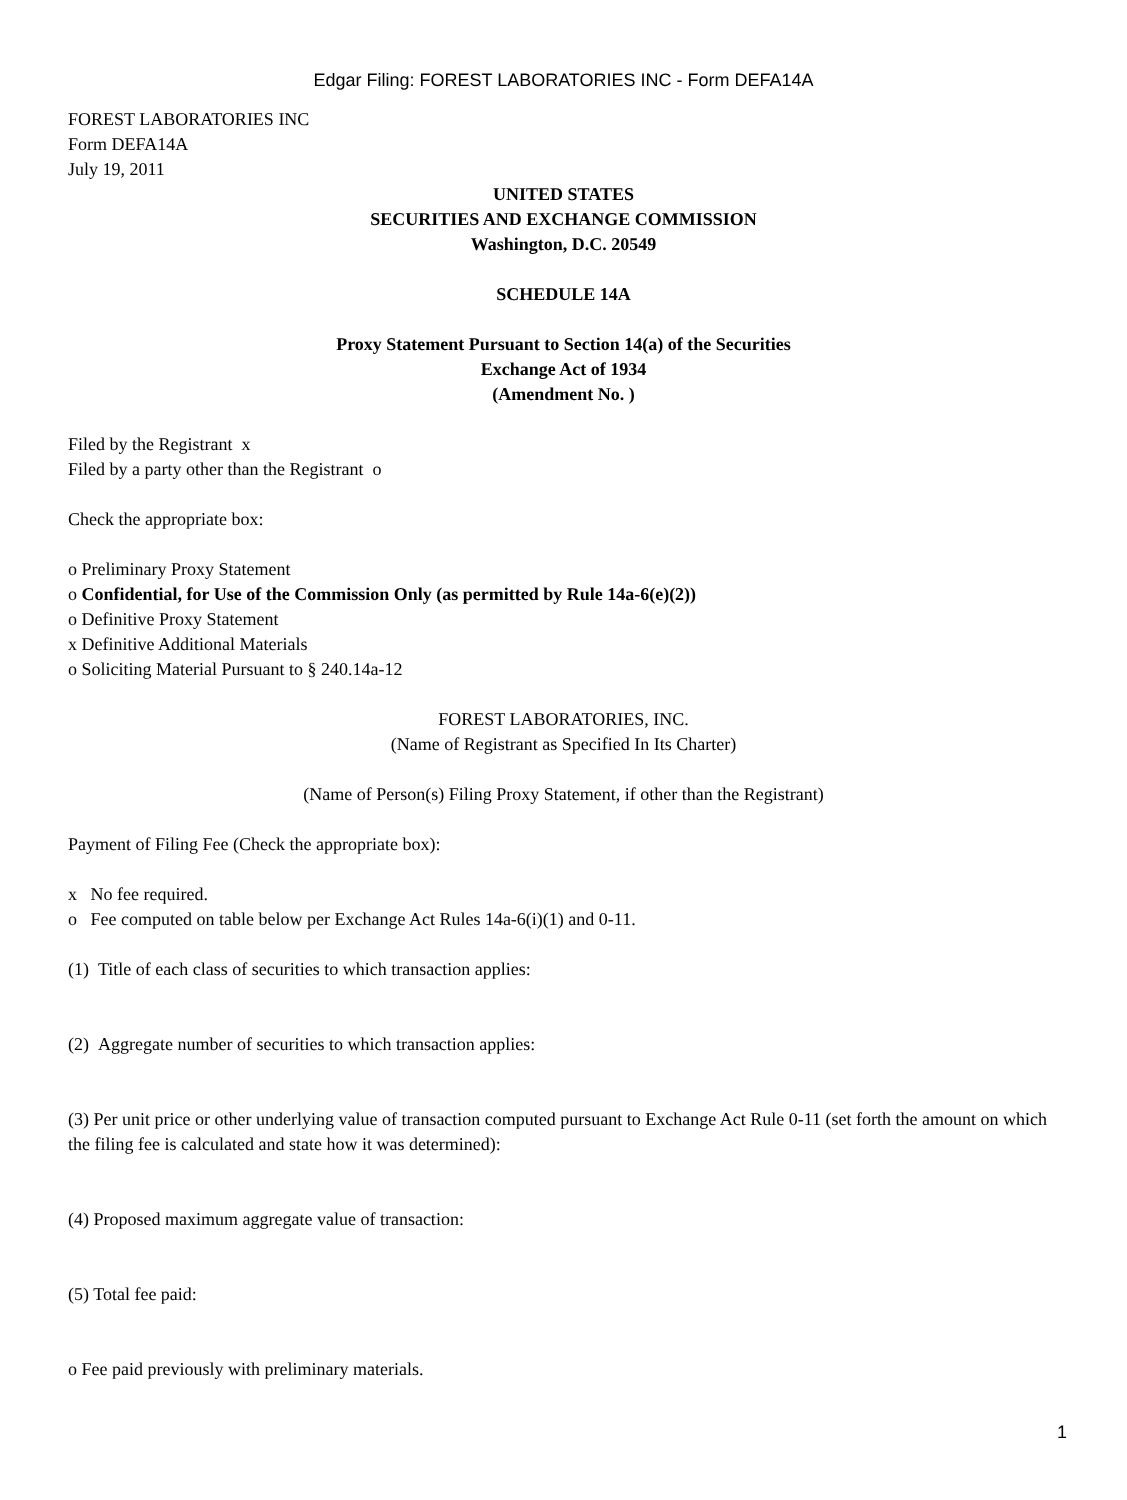Edgar Filing: FOREST LABORATORIES INC - Form DEFA14A
FOREST LABORATORIES INC
Form DEFA14A
July 19, 2011
UNITED STATES
SECURITIES AND EXCHANGE COMMISSION
Washington, D.C. 20549
SCHEDULE 14A
Proxy Statement Pursuant to Section 14(a) of the Securities
Exchange Act of 1934
(Amendment No. )
Filed by the Registrant x
Filed by a party other than the Registrant o
Check the appropriate box:
o Preliminary Proxy Statement
o Confidential, for Use of the Commission Only (as permitted by Rule 14a-6(e)(2))
o Definitive Proxy Statement
x Definitive Additional Materials
o Soliciting Material Pursuant to § 240.14a-12
FOREST LABORATORIES, INC.
(Name of Registrant as Specified In Its Charter)
(Name of Person(s) Filing Proxy Statement, if other than the Registrant)
Payment of Filing Fee (Check the appropriate box):
x No fee required.
o Fee computed on table below per Exchange Act Rules 14a-6(i)(1) and 0-11.
(1) Title of each class of securities to which transaction applies:
(2) Aggregate number of securities to which transaction applies:
(3) Per unit price or other underlying value of transaction computed pursuant to Exchange Act Rule 0-11 (set forth the amount on which the filing fee is calculated and state how it was determined):
(4) Proposed maximum aggregate value of transaction:
(5) Total fee paid:
o Fee paid previously with preliminary materials.
1